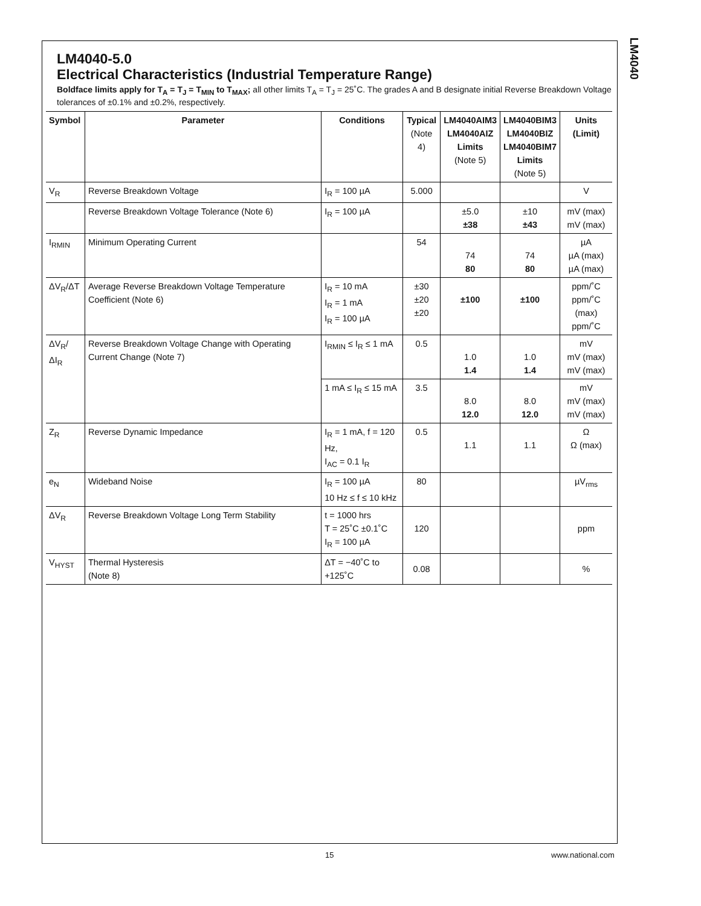LM4040
LM4040-5.0
Electrical Characteristics (Industrial Temperature Range)
Boldface limits apply for T<sub>A</sub> = T<sub>J</sub> = T<sub>MIN</sub> to T<sub>MAX</sub>; all other limits T<sub>A</sub> = T<sub>J</sub> = 25˚C. The grades A and B designate initial Reverse Breakdown Voltage tolerances of ±0.1% and ±0.2%, respectively.
| Symbol | Parameter | Conditions | Typical (Note 4) | LM4040AIM3 LM4040AIZ Limits (Note 5) | LM4040BIM3 LM4040BIZ LM4040BIM7 Limits (Note 5) | Units (Limit) |
| --- | --- | --- | --- | --- | --- | --- |
| V<sub>R</sub> | Reverse Breakdown Voltage | I<sub>R</sub> = 100 µA | 5.000 | | | V |
| | Reverse Breakdown Voltage Tolerance (Note 6) | I<sub>R</sub> = 100 µA | | ±5.0 ±38 | ±10 ±43 | mV (max) mV (max) |
| I<sub>RMIN</sub> | Minimum Operating Current | | 54 | 74 80 | 74 80 | µA µA (max) µA (max) |
| ΔV<sub>R</sub>/ΔT | Average Reverse Breakdown Voltage Temperature Coefficient (Note 6) | I<sub>R</sub> = 10 mA I<sub>R</sub> = 1 mA I<sub>R</sub> = 100 µA | ±30 ±20 ±20 | ±100 | ±100 | ppm/˚C ppm/˚C (max) ppm/˚C |
| ΔV<sub>R</sub>/ΔI<sub>R</sub> | Reverse Breakdown Voltage Change with Operating Current Change (Note 7) | I<sub>RMIN</sub> ≤ I<sub>R</sub> ≤ 1 mA | 0.5 | 1.0 1.4 | 1.0 1.4 | mV mV (max) mV (max) |
| | | 1 mA ≤ I<sub>R</sub> ≤ 15 mA | 3.5 | 8.0 12.0 | 8.0 12.0 | mV mV (max) mV (max) |
| Z<sub>R</sub> | Reverse Dynamic Impedance | I<sub>R</sub> = 1 mA, f = 120 Hz, I<sub>AC</sub> = 0.1 I<sub>R</sub> | 0.5 | 1.1 | 1.1 | Ω Ω (max) |
| e<sub>N</sub> | Wideband Noise | I<sub>R</sub> = 100 µA 10 Hz ≤ f ≤ 10 kHz | 80 | | | µV<sub>rms</sub> |
| ΔV<sub>R</sub> | Reverse Breakdown Voltage Long Term Stability | t = 1000 hrs T = 25˚C ±0.1˚C I<sub>R</sub> = 100 µA | 120 | | | ppm |
| V<sub>HYST</sub> | Thermal Hysteresis (Note 8) | ΔT = −40˚C to +125˚C | 0.08 | | | % |
15 www.national.com